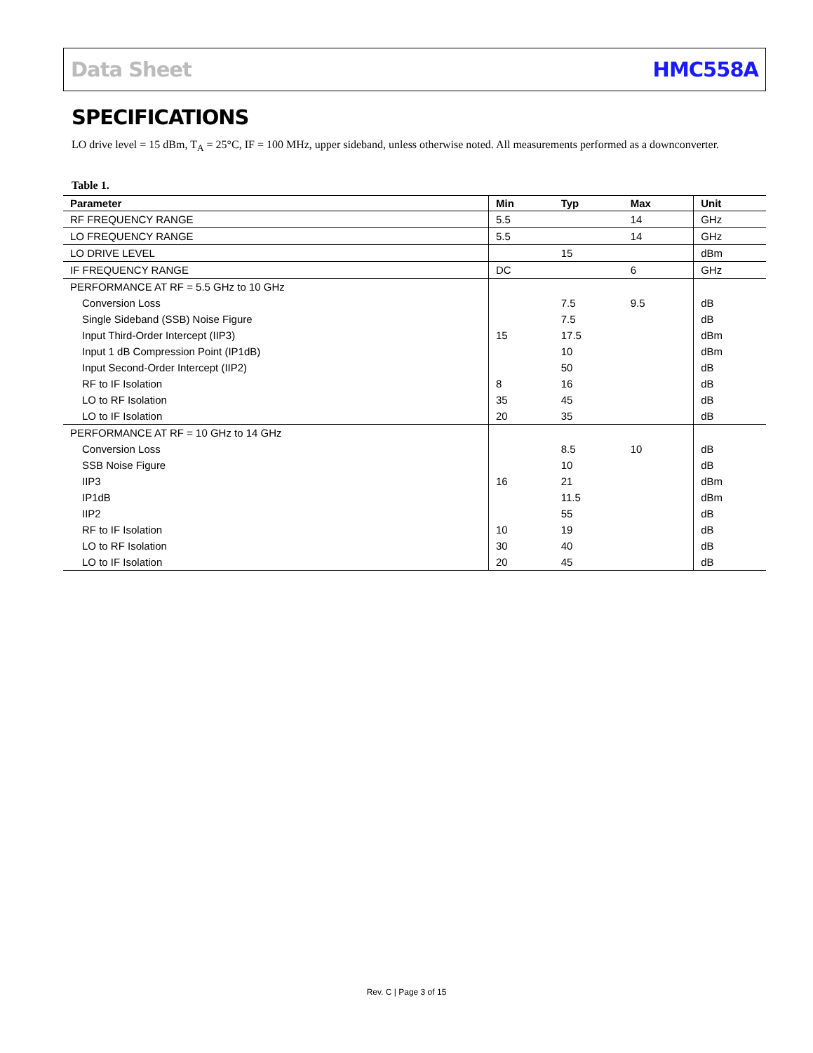Data Sheet HMC558A
SPECIFICATIONS
LO drive level = 15 dBm, T<sub>A</sub> = 25°C, IF = 100 MHz, upper sideband, unless otherwise noted. All measurements performed as a downconverter.
Table 1.
| Parameter | Min | Typ | Max | Unit |
| --- | --- | --- | --- | --- |
| RF FREQUENCY RANGE | 5.5 | | 14 | GHz |
| LO FREQUENCY RANGE | 5.5 | | 14 | GHz |
| LO DRIVE LEVEL | | 15 | | dBm |
| IF FREQUENCY RANGE | DC | | 6 | GHz |
| PERFORMANCE AT RF = 5.5 GHz to 10 GHz | | | | |
| Conversion Loss | | 7.5 | 9.5 | dB |
| Single Sideband (SSB) Noise Figure | | 7.5 | | dB |
| Input Third-Order Intercept (IIP3) | 15 | 17.5 | | dBm |
| Input 1 dB Compression Point (IP1dB) | | 10 | | dBm |
| Input Second-Order Intercept (IIP2) | | 50 | | dB |
| RF to IF Isolation | 8 | 16 | | dB |
| LO to RF Isolation | 35 | 45 | | dB |
| LO to IF Isolation | 20 | 35 | | dB |
| PERFORMANCE AT RF = 10 GHz to 14 GHz | | | | |
| Conversion Loss | | 8.5 | 10 | dB |
| SSB Noise Figure | | 10 | | dB |
| IIP3 | 16 | 21 | | dBm |
| IP1dB | | 11.5 | | dBm |
| IIP2 | | 55 | | dB |
| RF to IF Isolation | 10 | 19 | | dB |
| LO to RF Isolation | 30 | 40 | | dB |
| LO to IF Isolation | 20 | 45 | | dB |
Rev. C | Page 3 of 15